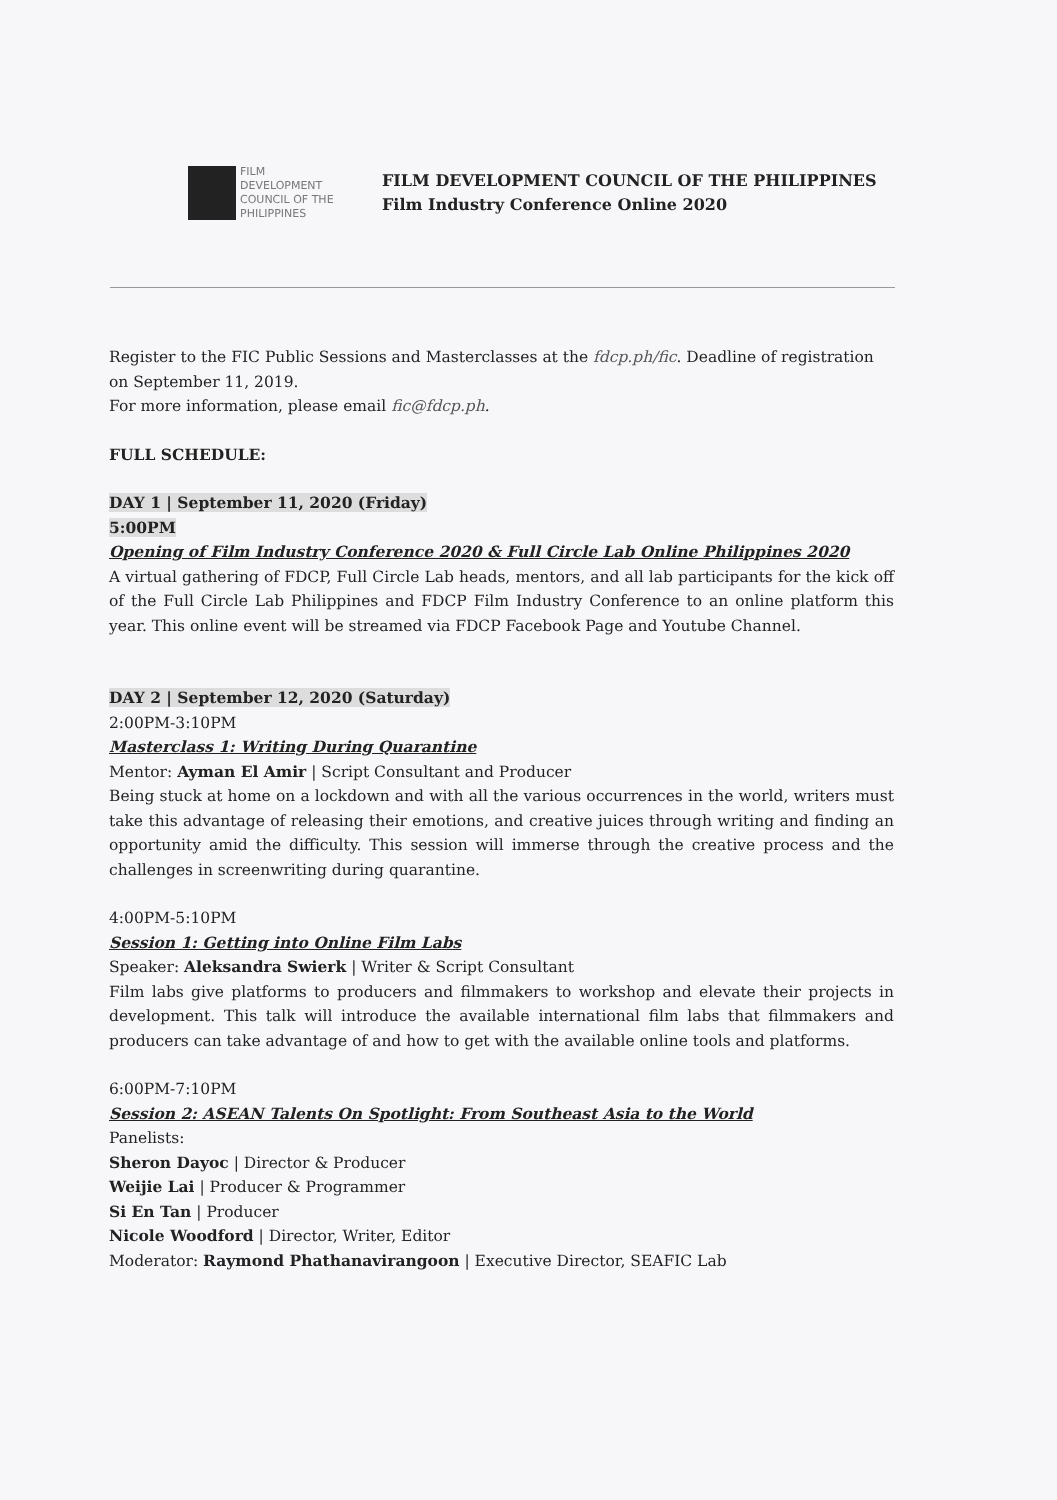FILM
DEVELOPMENT
COUNCIL OF THE
PHILIPPINES
FILM DEVELOPMENT COUNCIL OF THE PHILIPPINES
Film Industry Conference Online 2020
Register to the FIC Public Sessions and Masterclasses at the fdcp.ph/fic. Deadline of registration on September 11, 2019.
For more information, please email fic@fdcp.ph.
FULL SCHEDULE:
DAY 1 | September 11, 2020 (Friday)
5:00PM
Opening of Film Industry Conference 2020 & Full Circle Lab Online Philippines 2020
A virtual gathering of FDCP, Full Circle Lab heads, mentors, and all lab participants for the kick off of the Full Circle Lab Philippines and FDCP Film Industry Conference to an online platform this year. This online event will be streamed via FDCP Facebook Page and Youtube Channel.
DAY 2 | September 12, 2020 (Saturday)
2:00PM-3:10PM
Masterclass 1: Writing During Quarantine
Mentor: Ayman El Amir | Script Consultant and Producer
Being stuck at home on a lockdown and with all the various occurrences in the world, writers must take this advantage of releasing their emotions, and creative juices through writing and finding an opportunity amid the difficulty. This session will immerse through the creative process and the challenges in screenwriting during quarantine.
4:00PM-5:10PM
Session 1: Getting into Online Film Labs
Speaker: Aleksandra Swierk | Writer & Script Consultant
Film labs give platforms to producers and filmmakers to workshop and elevate their projects in development. This talk will introduce the available international film labs that filmmakers and producers can take advantage of and how to get with the available online tools and platforms.
6:00PM-7:10PM
Session 2: ASEAN Talents On Spotlight: From Southeast Asia to the World
Panelists:
Sheron Dayoc | Director & Producer
Weijie Lai | Producer & Programmer
Si En Tan | Producer
Nicole Woodford | Director, Writer, Editor
Moderator: Raymond Phathanavirangoon | Executive Director, SEAFIC Lab